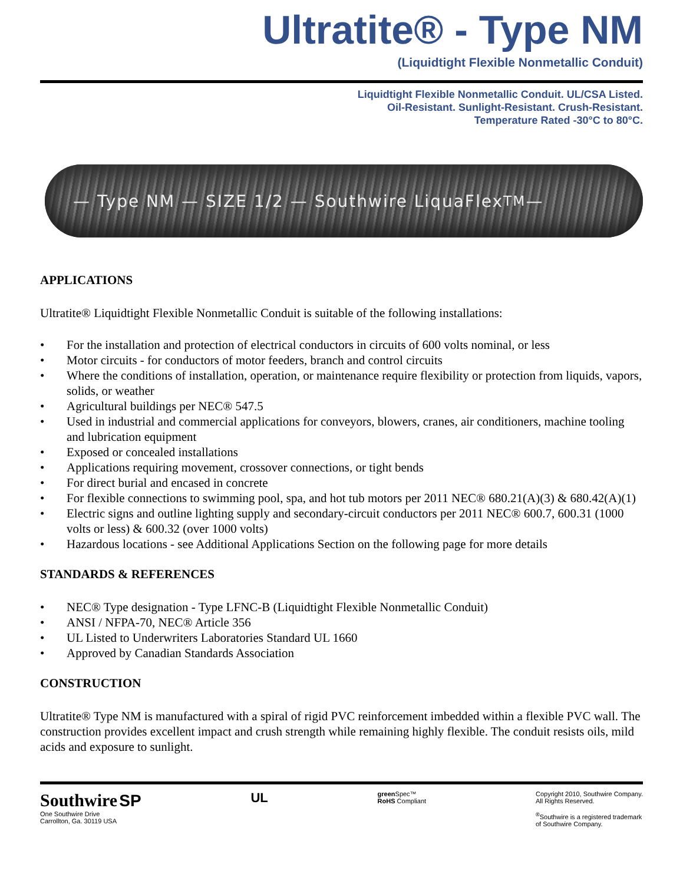Ultratite® - Type NM
(Liquidtight Flexible Nonmetallic Conduit)
Liquidtight Flexible Nonmetallic Conduit. UL/CSA Listed.
Oil-Resistant. Sunlight-Resistant. Crush-Resistant.
Temperature Rated -30°C to 80°C.
— Type NM — SIZE 1/2 — Southwire LiquaFlex<sup>TM</sup> —
APPLICATIONS
Ultratite® Liquidtight Flexible Nonmetallic Conduit is suitable of the following installations:
• For the installation and protection of electrical conductors in circuits of 600 volts nominal, or less
• Motor circuits - for conductors of motor feeders, branch and control circuits
• Where the conditions of installation, operation, or maintenance require flexibility or protection from liquids, vapors, solids, or weather
• Agricultural buildings per NEC® 547.5
• Used in industrial and commercial applications for conveyors, blowers, cranes, air conditioners, machine tooling and lubrication equipment
• Exposed or concealed installations
• Applications requiring movement, crossover connections, or tight bends
• For direct burial and encased in concrete
• For flexible connections to swimming pool, spa, and hot tub motors per 2011 NEC® 680.21(A)(3) & 680.42(A)(1)
• Electric signs and outline lighting supply and secondary-circuit conductors per 2011 NEC® 600.7, 600.31 (1000 volts or less) & 600.32 (over 1000 volts)
• Hazardous locations - see Additional Applications Section on the following page for more details
STANDARDS & REFERENCES
• NEC® Type designation - Type LFNC-B (Liquidtight Flexible Nonmetallic Conduit)
• ANSI / NFPA-70, NEC® Article 356
• UL Listed to Underwriters Laboratories Standard UL 1660
• Approved by Canadian Standards Association
CONSTRUCTION
Ultratite® Type NM is manufactured with a spiral of rigid PVC reinforcement imbedded within a flexible PVC wall. The construction provides excellent impact and crush strength while remaining highly flexible. The conduit resists oils, mild acids and exposure to sunlight.
Southwire SP
One Southwire Drive
Carrollton, Ga. 30119 USA
UL
green Spec™
RoHS Compliant
Copyright 2010, Southwire Company.
All Rights Reserved.
<sup>®</sup>Southwire is a registered trademark
of Southwire Company.